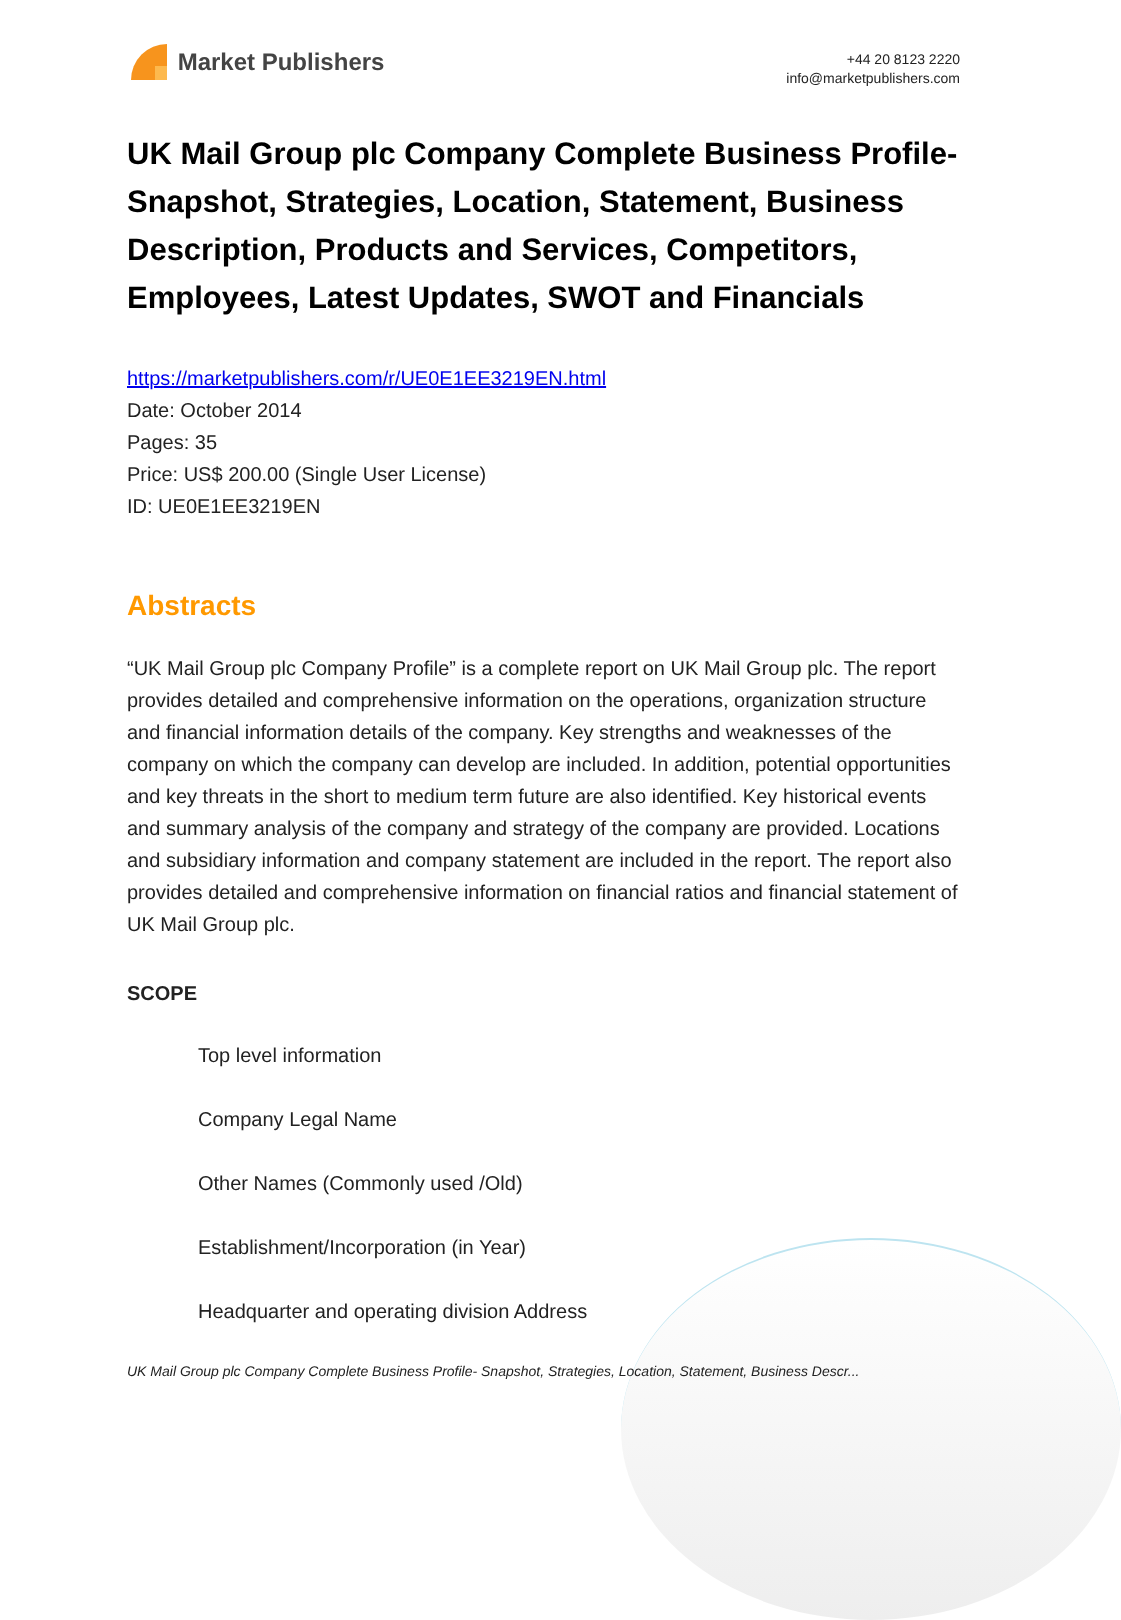Market Publishers
+44 20 8123 2220
info@marketpublishers.com
UK Mail Group plc Company Complete Business Profile- Snapshot, Strategies, Location, Statement, Business Description, Products and Services, Competitors, Employees, Latest Updates, SWOT and Financials
https://marketpublishers.com/r/UE0E1EE3219EN.html
Date: October 2014
Pages: 35
Price: US$ 200.00 (Single User License)
ID: UE0E1EE3219EN
Abstracts
“UK Mail Group plc Company Profile” is a complete report on UK Mail Group plc. The report provides detailed and comprehensive information on the operations, organization structure and financial information details of the company. Key strengths and weaknesses of the company on which the company can develop are included. In addition, potential opportunities and key threats in the short to medium term future are also identified. Key historical events and summary analysis of the company and strategy of the company are provided. Locations and subsidiary information and company statement are included in the report. The report also provides detailed and comprehensive information on financial ratios and financial statement of UK Mail Group plc.
SCOPE
Top level information
Company Legal Name
Other Names (Commonly used /Old)
Establishment/Incorporation (in Year)
Headquarter and operating division Address
UK Mail Group plc Company Complete Business Profile- Snapshot, Strategies, Location, Statement, Business Descr...